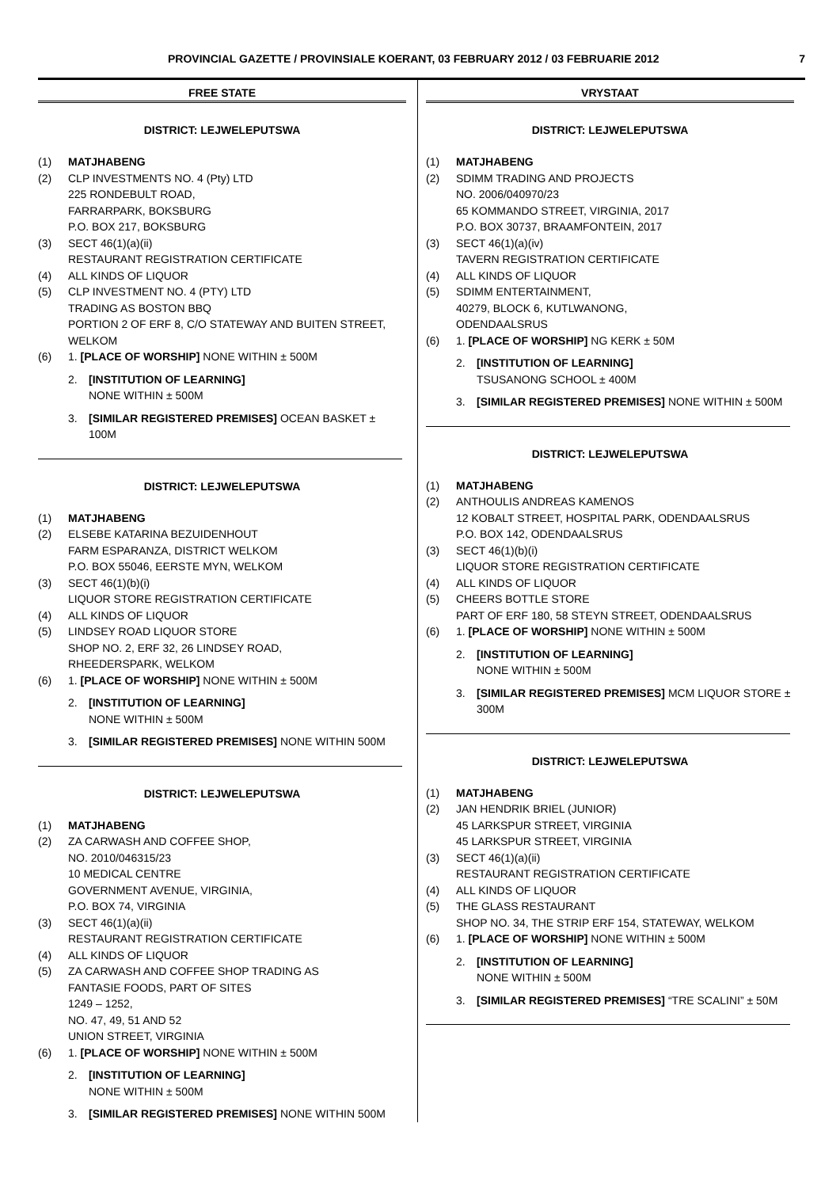PROVINCIAL GAZETTE / PROVINSIALE KOERANT, 03 FEBRUARY 2012 / 03 FEBRUARIE 2012 7
FREE STATE
DISTRICT: LEJWELEPUTSWA
(1) MATJHABENG
(2) CLP INVESTMENTS NO. 4 (Pty) LTD
225 RONDEBULT ROAD,
FARRARPARK, BOKSBURG
P.O. BOX 217, BOKSBURG
(3) SECT 46(1)(a)(ii)
RESTAURANT REGISTRATION CERTIFICATE
(4) ALL KINDS OF LIQUOR
(5) CLP INVESTMENT NO. 4 (PTY) LTD
TRADING AS BOSTON BBQ
PORTION 2 OF ERF 8, C/O STATEWAY AND BUITEN STREET, WELKOM
(6) 1. [PLACE OF WORSHIP] NONE WITHIN ± 500M
2. [INSTITUTION OF LEARNING]
NONE WITHIN ± 500M
3. [SIMILAR REGISTERED PREMISES] OCEAN BASKET ± 100M
DISTRICT: LEJWELEPUTSWA
(1) MATJHABENG
(2) ELSEBE KATARINA BEZUIDENHOUT
FARM ESPARANZA, DISTRICT WELKOM
P.O. BOX 55046, EERSTE MYN, WELKOM
(3) SECT 46(1)(b)(i)
LIQUOR STORE REGISTRATION CERTIFICATE
(4) ALL KINDS OF LIQUOR
(5) LINDSEY ROAD LIQUOR STORE
SHOP NO. 2, ERF 32, 26 LINDSEY ROAD,
RHEEDERSPARK, WELKOM
(6) 1. [PLACE OF WORSHIP] NONE WITHIN ± 500M
2. [INSTITUTION OF LEARNING]
NONE WITHIN ± 500M
3. [SIMILAR REGISTERED PREMISES] NONE WITHIN 500M
DISTRICT: LEJWELEPUTSWA
(1) MATJHABENG
(2) ZA CARWASH AND COFFEE SHOP,
NO. 2010/046315/23
10 MEDICAL CENTRE
GOVERNMENT AVENUE, VIRGINIA,
P.O. BOX 74, VIRGINIA
(3) SECT 46(1)(a)(ii)
RESTAURANT REGISTRATION CERTIFICATE
(4) ALL KINDS OF LIQUOR
(5) ZA CARWASH AND COFFEE SHOP TRADING AS
FANTASIE FOODS, PART OF SITES
1249 – 1252,
NO. 47, 49, 51 AND 52
UNION STREET, VIRGINIA
(6) 1. [PLACE OF WORSHIP] NONE WITHIN ± 500M
2. [INSTITUTION OF LEARNING]
NONE WITHIN ± 500M
3. [SIMILAR REGISTERED PREMISES] NONE WITHIN 500M
VRYSTAAT
DISTRICT: LEJWELEPUTSWA
(1) MATJHABENG
(2) SDIMM TRADING AND PROJECTS
NO. 2006/040970/23
65 KOMMANDO STREET, VIRGINIA, 2017
P.O. BOX 30737, BRAAMFONTEIN, 2017
(3) SECT 46(1)(a)(iv)
TAVERN REGISTRATION CERTIFICATE
(4) ALL KINDS OF LIQUOR
(5) SDIMM ENTERTAINMENT,
40279, BLOCK 6, KUTLWANONG,
ODENDAALSRUS
(6) 1. [PLACE OF WORSHIP] NG KERK ± 50M
2. [INSTITUTION OF LEARNING]
TSUSANONG SCHOOL ± 400M
3. [SIMILAR REGISTERED PREMISES] NONE WITHIN ± 500M
DISTRICT: LEJWELEPUTSWA
(1) MATJHABENG
(2) ANTHOULIS ANDREAS KAMENOS
12 KOBALT STREET, HOSPITAL PARK, ODENDAALSRUS
P.O. BOX 142, ODENDAALSRUS
(3) SECT 46(1)(b)(i)
LIQUOR STORE REGISTRATION CERTIFICATE
(4) ALL KINDS OF LIQUOR
(5) CHEERS BOTTLE STORE
PART OF ERF 180, 58 STEYN STREET, ODENDAALSRUS
(6) 1. [PLACE OF WORSHIP] NONE WITHIN ± 500M
2. [INSTITUTION OF LEARNING]
NONE WITHIN ± 500M
3. [SIMILAR REGISTERED PREMISES] MCM LIQUOR STORE ± 300M
DISTRICT: LEJWELEPUTSWA
(1) MATJHABENG
(2) JAN HENDRIK BRIEL (JUNIOR)
45 LARKSPUR STREET, VIRGINIA
45 LARKSPUR STREET, VIRGINIA
(3) SECT 46(1)(a)(ii)
RESTAURANT REGISTRATION CERTIFICATE
(4) ALL KINDS OF LIQUOR
(5) THE GLASS RESTAURANT
SHOP NO. 34, THE STRIP ERF 154, STATEWAY, WELKOM
(6) 1. [PLACE OF WORSHIP] NONE WITHIN ± 500M
2. [INSTITUTION OF LEARNING]
NONE WITHIN ± 500M
3. [SIMILAR REGISTERED PREMISES] “TRE SCALINI” ± 50M